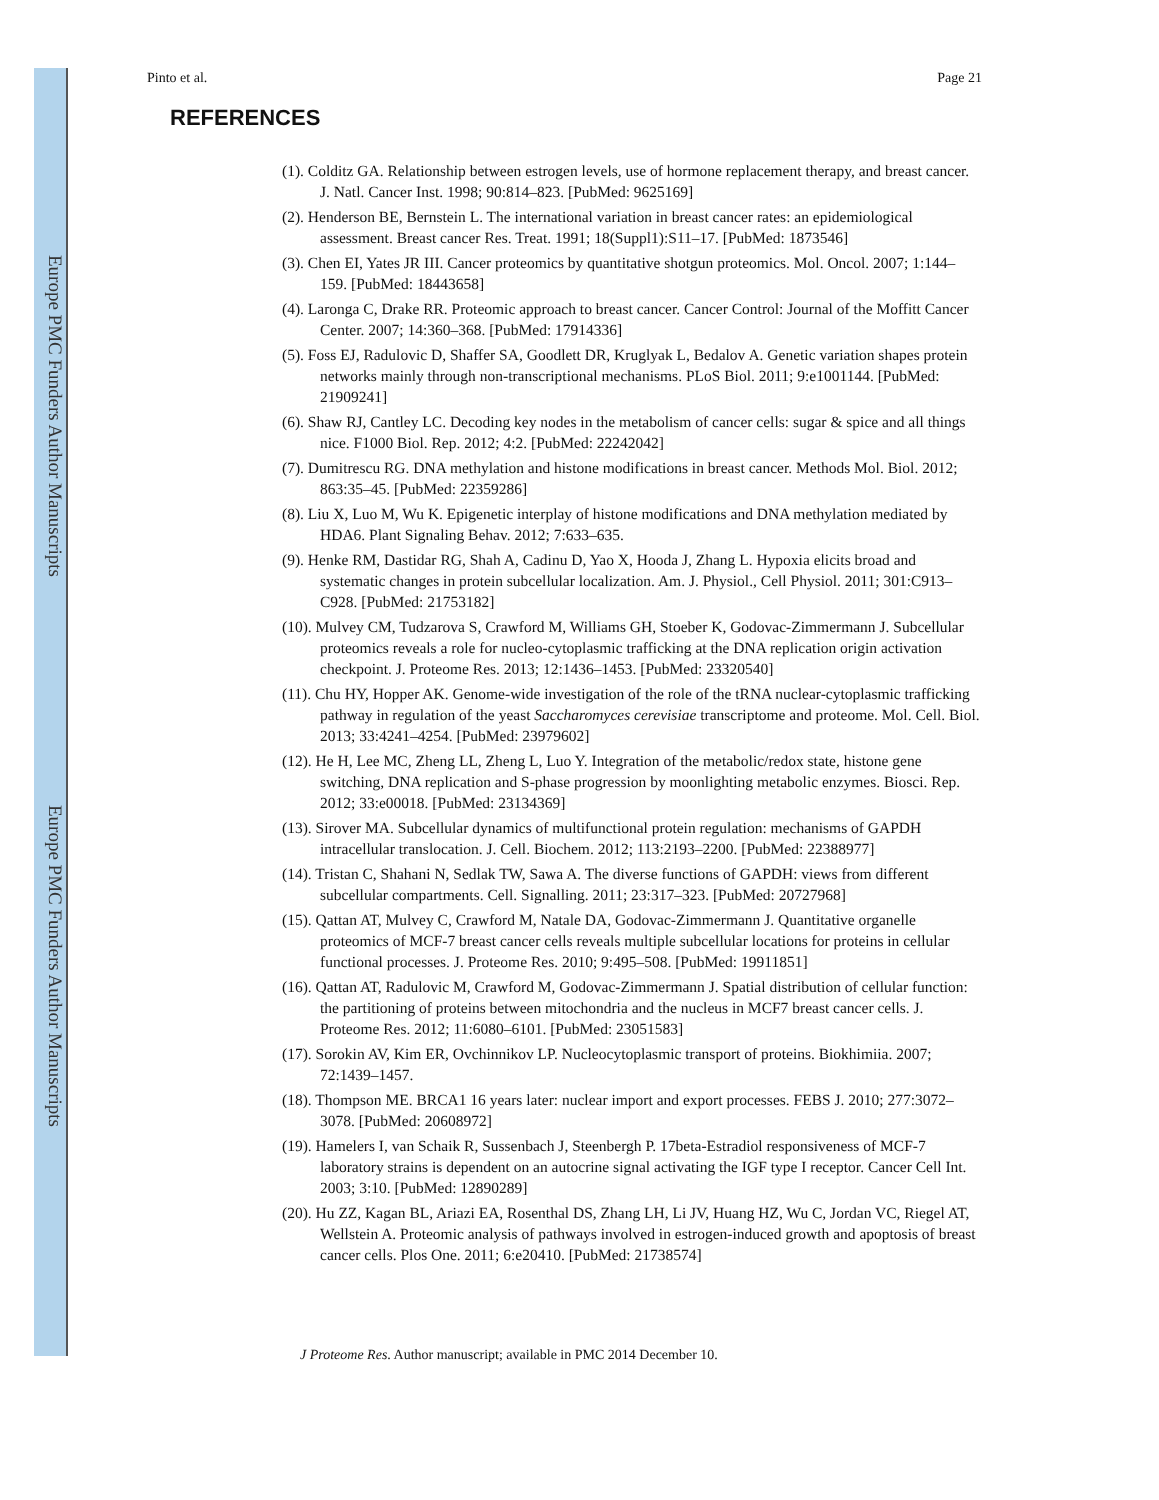Europe PMC Funders Author Manuscripts
Europe PMC Funders Author Manuscripts
Pinto et al. Page 21
REFERENCES
(1). Colditz GA. Relationship between estrogen levels, use of hormone replacement therapy, and breast cancer. J. Natl. Cancer Inst. 1998; 90:814–823. [PubMed: 9625169]
(2). Henderson BE, Bernstein L. The international variation in breast cancer rates: an epidemiological assessment. Breast cancer Res. Treat. 1991; 18(Suppl1):S11–17. [PubMed: 1873546]
(3). Chen EI, Yates JR III. Cancer proteomics by quantitative shotgun proteomics. Mol. Oncol. 2007; 1:144–159. [PubMed: 18443658]
(4). Laronga C, Drake RR. Proteomic approach to breast cancer. Cancer Control: Journal of the Moffitt Cancer Center. 2007; 14:360–368. [PubMed: 17914336]
(5). Foss EJ, Radulovic D, Shaffer SA, Goodlett DR, Kruglyak L, Bedalov A. Genetic variation shapes protein networks mainly through non-transcriptional mechanisms. PLoS Biol. 2011; 9:e1001144. [PubMed: 21909241]
(6). Shaw RJ, Cantley LC. Decoding key nodes in the metabolism of cancer cells: sugar & spice and all things nice. F1000 Biol. Rep. 2012; 4:2. [PubMed: 22242042]
(7). Dumitrescu RG. DNA methylation and histone modifications in breast cancer. Methods Mol. Biol. 2012; 863:35–45. [PubMed: 22359286]
(8). Liu X, Luo M, Wu K. Epigenetic interplay of histone modifications and DNA methylation mediated by HDA6. Plant Signaling Behav. 2012; 7:633–635.
(9). Henke RM, Dastidar RG, Shah A, Cadinu D, Yao X, Hooda J, Zhang L. Hypoxia elicits broad and systematic changes in protein subcellular localization. Am. J. Physiol., Cell Physiol. 2011; 301:C913–C928. [PubMed: 21753182]
(10). Mulvey CM, Tudzarova S, Crawford M, Williams GH, Stoeber K, Godovac-Zimmermann J. Subcellular proteomics reveals a role for nucleo-cytoplasmic trafficking at the DNA replication origin activation checkpoint. J. Proteome Res. 2013; 12:1436–1453. [PubMed: 23320540]
(11). Chu HY, Hopper AK. Genome-wide investigation of the role of the tRNA nuclear-cytoplasmic trafficking pathway in regulation of the yeast Saccharomyces cerevisiae transcriptome and proteome. Mol. Cell. Biol. 2013; 33:4241–4254. [PubMed: 23979602]
(12). He H, Lee MC, Zheng LL, Zheng L, Luo Y. Integration of the metabolic/redox state, histone gene switching, DNA replication and S-phase progression by moonlighting metabolic enzymes. Biosci. Rep. 2012; 33:e00018. [PubMed: 23134369]
(13). Sirover MA. Subcellular dynamics of multifunctional protein regulation: mechanisms of GAPDH intracellular translocation. J. Cell. Biochem. 2012; 113:2193–2200. [PubMed: 22388977]
(14). Tristan C, Shahani N, Sedlak TW, Sawa A. The diverse functions of GAPDH: views from different subcellular compartments. Cell. Signalling. 2011; 23:317–323. [PubMed: 20727968]
(15). Qattan AT, Mulvey C, Crawford M, Natale DA, Godovac-Zimmermann J. Quantitative organelle proteomics of MCF-7 breast cancer cells reveals multiple subcellular locations for proteins in cellular functional processes. J. Proteome Res. 2010; 9:495–508. [PubMed: 19911851]
(16). Qattan AT, Radulovic M, Crawford M, Godovac-Zimmermann J. Spatial distribution of cellular function: the partitioning of proteins between mitochondria and the nucleus in MCF7 breast cancer cells. J. Proteome Res. 2012; 11:6080–6101. [PubMed: 23051583]
(17). Sorokin AV, Kim ER, Ovchinnikov LP. Nucleocytoplasmic transport of proteins. Biokhimiia. 2007; 72:1439–1457.
(18). Thompson ME. BRCA1 16 years later: nuclear import and export processes. FEBS J. 2010; 277:3072–3078. [PubMed: 20608972]
(19). Hamelers I, van Schaik R, Sussenbach J, Steenbergh P. 17beta-Estradiol responsiveness of MCF-7 laboratory strains is dependent on an autocrine signal activating the IGF type I receptor. Cancer Cell Int. 2003; 3:10. [PubMed: 12890289]
(20). Hu ZZ, Kagan BL, Ariazi EA, Rosenthal DS, Zhang LH, Li JV, Huang HZ, Wu C, Jordan VC, Riegel AT, Wellstein A. Proteomic analysis of pathways involved in estrogen-induced growth and apoptosis of breast cancer cells. Plos One. 2011; 6:e20410. [PubMed: 21738574]
J Proteome Res. Author manuscript; available in PMC 2014 December 10.